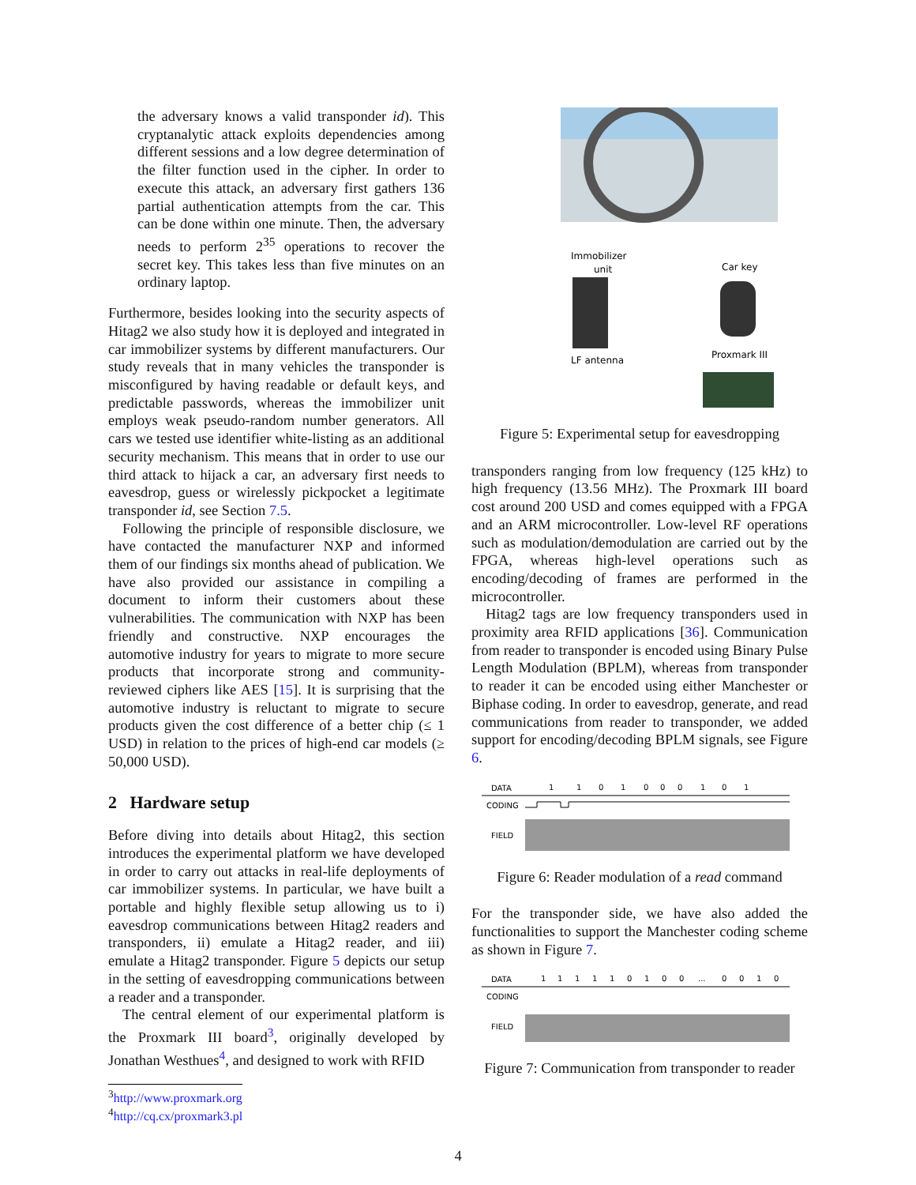the adversary knows a valid transponder id). This cryptanalytic attack exploits dependencies among different sessions and a low degree determination of the filter function used in the cipher. In order to execute this attack, an adversary first gathers 136 partial authentication attempts from the car. This can be done within one minute. Then, the adversary needs to perform 2<sup>35</sup> operations to recover the secret key. This takes less than five minutes on an ordinary laptop.
Furthermore, besides looking into the security aspects of Hitag2 we also study how it is deployed and integrated in car immobilizer systems by different manufacturers. Our study reveals that in many vehicles the transponder is misconfigured by having readable or default keys, and predictable passwords, whereas the immobilizer unit employs weak pseudo-random number generators. All cars we tested use identifier white-listing as an additional security mechanism. This means that in order to use our third attack to hijack a car, an adversary first needs to eavesdrop, guess or wirelessly pickpocket a legitimate transponder id, see Section 7.5.
Following the principle of responsible disclosure, we have contacted the manufacturer NXP and informed them of our findings six months ahead of publication. We have also provided our assistance in compiling a document to inform their customers about these vulnerabilities. The communication with NXP has been friendly and constructive. NXP encourages the automotive industry for years to migrate to more secure products that incorporate strong and community-reviewed ciphers like AES [15]. It is surprising that the automotive industry is reluctant to migrate to secure products given the cost difference of a better chip (≤ 1 USD) in relation to the prices of high-end car models (≥ 50,000 USD).
2 Hardware setup
Before diving into details about Hitag2, this section introduces the experimental platform we have developed in order to carry out attacks in real-life deployments of car immobilizer systems. In particular, we have built a portable and highly flexible setup allowing us to i) eavesdrop communications between Hitag2 readers and transponders, ii) emulate a Hitag2 reader, and iii) emulate a Hitag2 transponder. Figure 5 depicts our setup in the setting of eavesdropping communications between a reader and a transponder.
The central element of our experimental platform is the Proxmark III board<sup>3</sup>, originally developed by Jonathan Westhues<sup>4</sup>, and designed to work with RFID
<sup>3</sup> http://www.proxmark.org
<sup>4</sup> http://cq.cx/proxmark3.pl
Immobilizer
unit
Car key
Proxmark III
LF antenna
Figure 5: Experimental setup for eavesdropping
transponders ranging from low frequency (125 kHz) to high frequency (13.56 MHz). The Proxmark III board cost around 200 USD and comes equipped with a FPGA and an ARM microcontroller. Low-level RF operations such as modulation/demodulation are carried out by the FPGA, whereas high-level operations such as encoding/decoding of frames are performed in the microcontroller.
Hitag2 tags are low frequency transponders used in proximity area RFID applications [36]. Communication from reader to transponder is encoded using Binary Pulse Length Modulation (BPLM), whereas from transponder to reader it can be encoded using either Manchester or Biphase coding. In order to eavesdrop, generate, and read communications from reader to transponder, we added support for encoding/decoding BPLM signals, see Figure 6.
DATA
CODING
FIELD
1
1
0
1
0
0
0
1
0
1
Figure 6: Reader modulation of a read command
For the transponder side, we have also added the functionalities to support the Manchester coding scheme as shown in Figure 7.
DATA
CODING
FIELD
1
1
1
1
1
0
1
0
0
...
0
0
1
0
Figure 7: Communication from transponder to reader
4